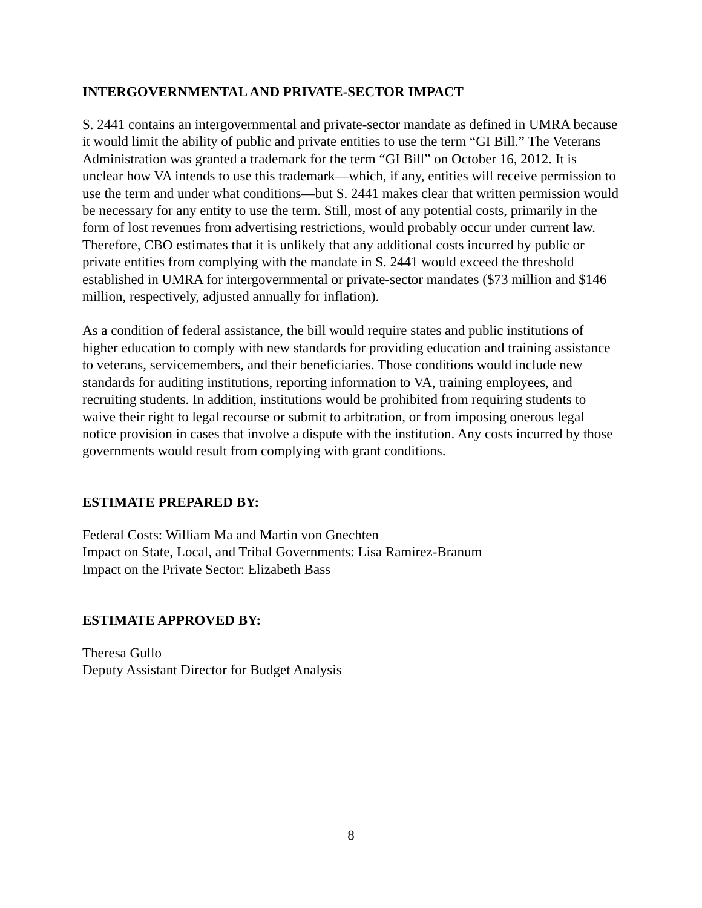INTERGOVERNMENTAL AND PRIVATE-SECTOR IMPACT
S. 2441 contains an intergovernmental and private-sector mandate as defined in UMRA because it would limit the ability of public and private entities to use the term “GI Bill.” The Veterans Administration was granted a trademark for the term “GI Bill” on October 16, 2012. It is unclear how VA intends to use this trademark—which, if any, entities will receive permission to use the term and under what conditions—but S. 2441 makes clear that written permission would be necessary for any entity to use the term. Still, most of any potential costs, primarily in the form of lost revenues from advertising restrictions, would probably occur under current law. Therefore, CBO estimates that it is unlikely that any additional costs incurred by public or private entities from complying with the mandate in S. 2441 would exceed the threshold established in UMRA for intergovernmental or private-sector mandates ($73 million and $146 million, respectively, adjusted annually for inflation).
As a condition of federal assistance, the bill would require states and public institutions of higher education to comply with new standards for providing education and training assistance to veterans, servicemembers, and their beneficiaries. Those conditions would include new standards for auditing institutions, reporting information to VA, training employees, and recruiting students. In addition, institutions would be prohibited from requiring students to waive their right to legal recourse or submit to arbitration, or from imposing onerous legal notice provision in cases that involve a dispute with the institution. Any costs incurred by those governments would result from complying with grant conditions.
ESTIMATE PREPARED BY:
Federal Costs: William Ma and Martin von Gnechten
Impact on State, Local, and Tribal Governments: Lisa Ramirez-Branum
Impact on the Private Sector: Elizabeth Bass
ESTIMATE APPROVED BY:
Theresa Gullo
Deputy Assistant Director for Budget Analysis
8